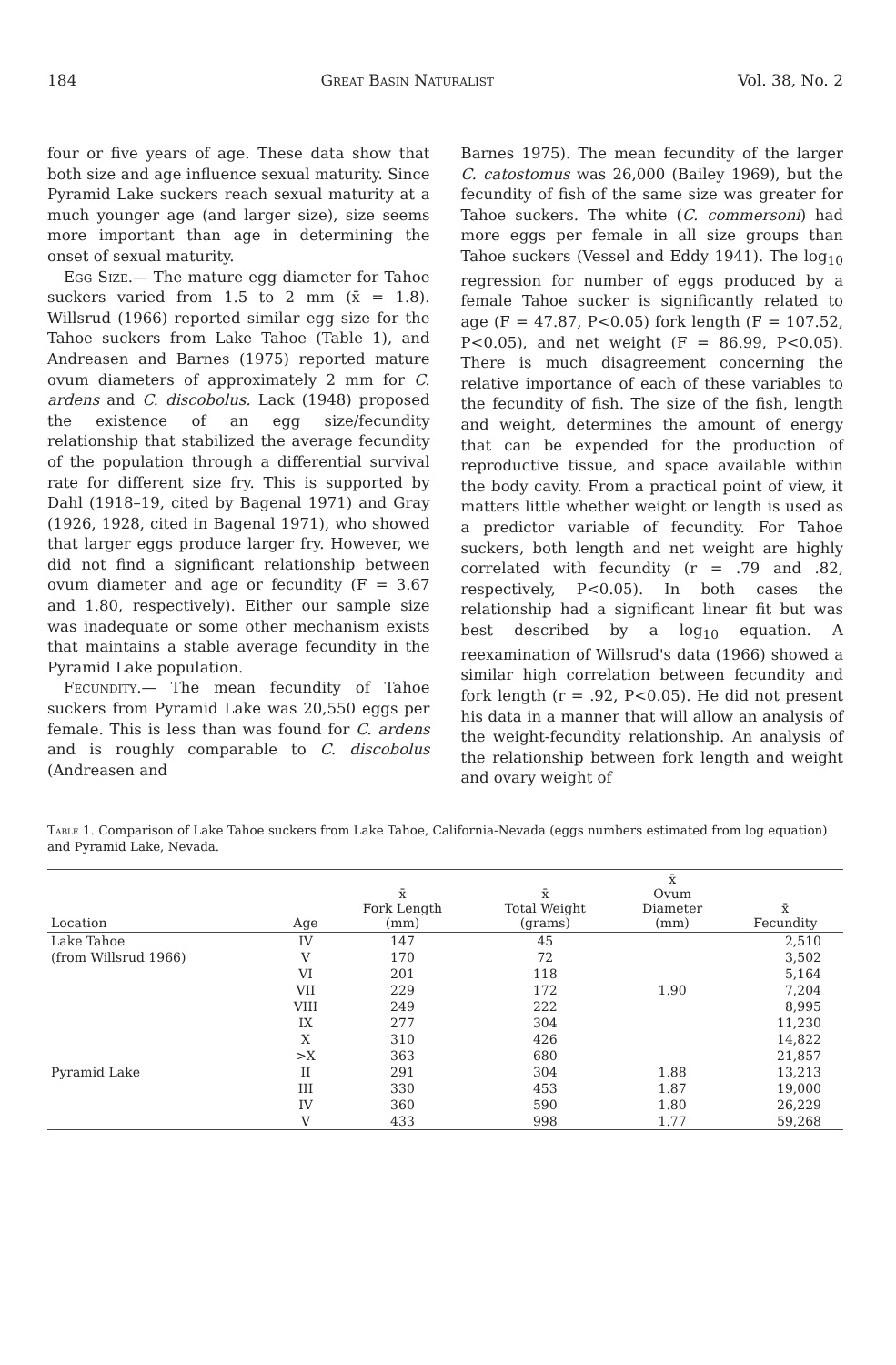184 Great Basin Naturalist Vol. 38, No. 2
four or five years of age. These data show that both size and age influence sexual maturity. Since Pyramid Lake suckers reach sexual maturity at a much younger age (and larger size), size seems more important than age in determining the onset of sexual maturity.
Egg Size.— The mature egg diameter for Tahoe suckers varied from 1.5 to 2 mm (x̄ = 1.8). Willsrud (1966) reported similar egg size for the Tahoe suckers from Lake Tahoe (Table 1), and Andreasen and Barnes (1975) reported mature ovum diameters of approximately 2 mm for C. ardens and C. discobolus. Lack (1948) proposed the existence of an egg size/fecundity relationship that stabilized the average fecundity of the population through a differential survival rate for different size fry. This is supported by Dahl (1918–19, cited by Bagenal 1971) and Gray (1926, 1928, cited in Bagenal 1971), who showed that larger eggs produce larger fry. However, we did not find a significant relationship between ovum diameter and age or fecundity (F = 3.67 and 1.80, respectively). Either our sample size was inadequate or some other mechanism exists that maintains a stable average fecundity in the Pyramid Lake population.
Fecundity.— The mean fecundity of Tahoe suckers from Pyramid Lake was 20,550 eggs per female. This is less than was found for C. ardens and is roughly comparable to C. discobolus (Andreasen and
Barnes 1975). The mean fecundity of the larger C. catostomus was 26,000 (Bailey 1969), but the fecundity of fish of the same size was greater for Tahoe suckers. The white (C. commersoni) had more eggs per female in all size groups than Tahoe suckers (Vessel and Eddy 1941). The log<sub>10</sub> regression for number of eggs produced by a female Tahoe sucker is significantly related to age (F = 47.87, P<0.05) fork length (F = 107.52, P<0.05), and net weight (F = 86.99, P<0.05). There is much disagreement concerning the relative importance of each of these variables to the fecundity of fish. The size of the fish, length and weight, determines the amount of energy that can be expended for the production of reproductive tissue, and space available within the body cavity. From a practical point of view, it matters little whether weight or length is used as a predictor variable of fecundity. For Tahoe suckers, both length and net weight are highly correlated with fecundity (r = .79 and .82, respectively, P<0.05). In both cases the relationship had a significant linear fit but was best described by a log<sub>10</sub> equation. A reexamination of Willsrud's data (1966) showed a similar high correlation between fecundity and fork length (r = .92, P<0.05). He did not present his data in a manner that will allow an analysis of the weight-fecundity relationship. An analysis of the relationship between fork length and weight and ovary weight of
Table 1. Comparison of Lake Tahoe suckers from Lake Tahoe, California-Nevada (eggs numbers estimated from log equation) and Pyramid Lake, Nevada.
| Location | Age | x̄ Fork Length (mm) | x̄ Total Weight (grams) | x̄ Ovum Diameter (mm) | x̄ Fecundity |
| --- | --- | --- | --- | --- | --- |
| Lake Tahoe | IV | 147 | 45 | | 2,510 |
| (from Willsrud 1966) | V | 170 | 72 | | 3,502 |
| | VI | 201 | 118 | | 5,164 |
| | VII | 229 | 172 | 1.90 | 7,204 |
| | VIII | 249 | 222 | | 8,995 |
| | IX | 277 | 304 | | 11,230 |
| | X | 310 | 426 | | 14,822 |
| | >X | 363 | 680 | | 21,857 |
| Pyramid Lake | II | 291 | 304 | 1.88 | 13,213 |
| | III | 330 | 453 | 1.87 | 19,000 |
| | IV | 360 | 590 | 1.80 | 26,229 |
| | V | 433 | 998 | 1.77 | 59,268 |